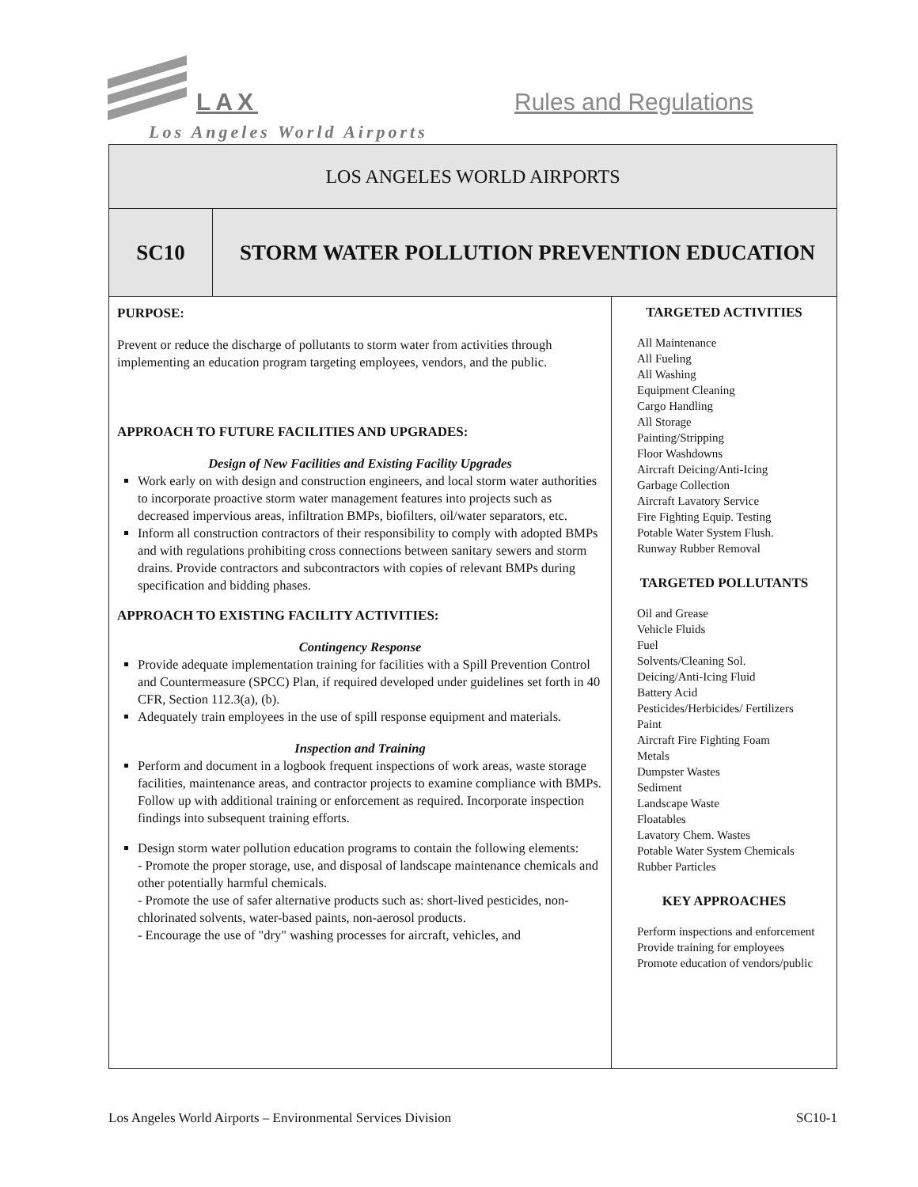LAX Rules and Regulations
Los Angeles World Airports
| LOS ANGELES WORLD AIRPORTS | | |
| SC10 | STORM WATER POLLUTION PREVENTION EDUCATION | |
| PURPOSE: Prevent or reduce the discharge of pollutants to storm water from activities through implementing an education program targeting employees, vendors, and the public. APPROACH TO FUTURE FACILITIES AND UPGRADES: Design of New Facilities and Existing Facility Upgrades Work early on with design and construction engineers, and local storm water authorities to incorporate proactive storm water management features into projects such as decreased impervious areas, infiltration BMPs, biofilters, oil/water separators, etc. Inform all construction contractors of their responsibility to comply with adopted BMPs and with regulations prohibiting cross connections between sanitary sewers and storm drains. Provide contractors and subcontractors with copies of relevant BMPs during specification and bidding phases. APPROACH TO EXISTING FACILITY ACTIVITIES: Contingency Response Provide adequate implementation training for facilities with a Spill Prevention Control and Countermeasure (SPCC) Plan, if required developed under guidelines set forth in 40 CFR, Section 112.3(a), (b). Adequately train employees in the use of spill response equipment and materials. Inspection and Training Perform and document in a logbook frequent inspections of work areas, waste storage facilities, maintenance areas, and contractor projects to examine compliance with BMPs. Follow up with additional training or enforcement as required. Incorporate inspection findings into subsequent training efforts. Design storm water pollution education programs to contain the following elements: - Promote the proper storage, use, and disposal of landscape maintenance chemicals and other potentially harmful chemicals. - Promote the use of safer alternative products such as: short-lived pesticides, non-chlorinated solvents, water-based paints, non-aerosol products. - Encourage the use of "dry" washing processes for aircraft, vehicles, and | | TARGETED ACTIVITIES All Maintenance All Fueling All Washing Equipment Cleaning Cargo Handling All Storage Painting/Stripping Floor Washdowns Aircraft Deicing/Anti-Icing Garbage Collection Aircraft Lavatory Service Fire Fighting Equip. Testing Potable Water System Flush. Runway Rubber Removal TARGETED POLLUTANTS Oil and Grease Vehicle Fluids Fuel Solvents/Cleaning Sol. Deicing/Anti-Icing Fluid Battery Acid Pesticides/Herbicides/ Fertilizers Paint Aircraft Fire Fighting Foam Metals Dumpster Wastes Sediment Landscape Waste Floatables Lavatory Chem. Wastes Potable Water System Chemicals Rubber Particles KEY APPROACHES Perform inspections and enforcement Provide training for employees Promote education of vendors/public |
Los Angeles World Airports – Environmental Services Division SC10-1